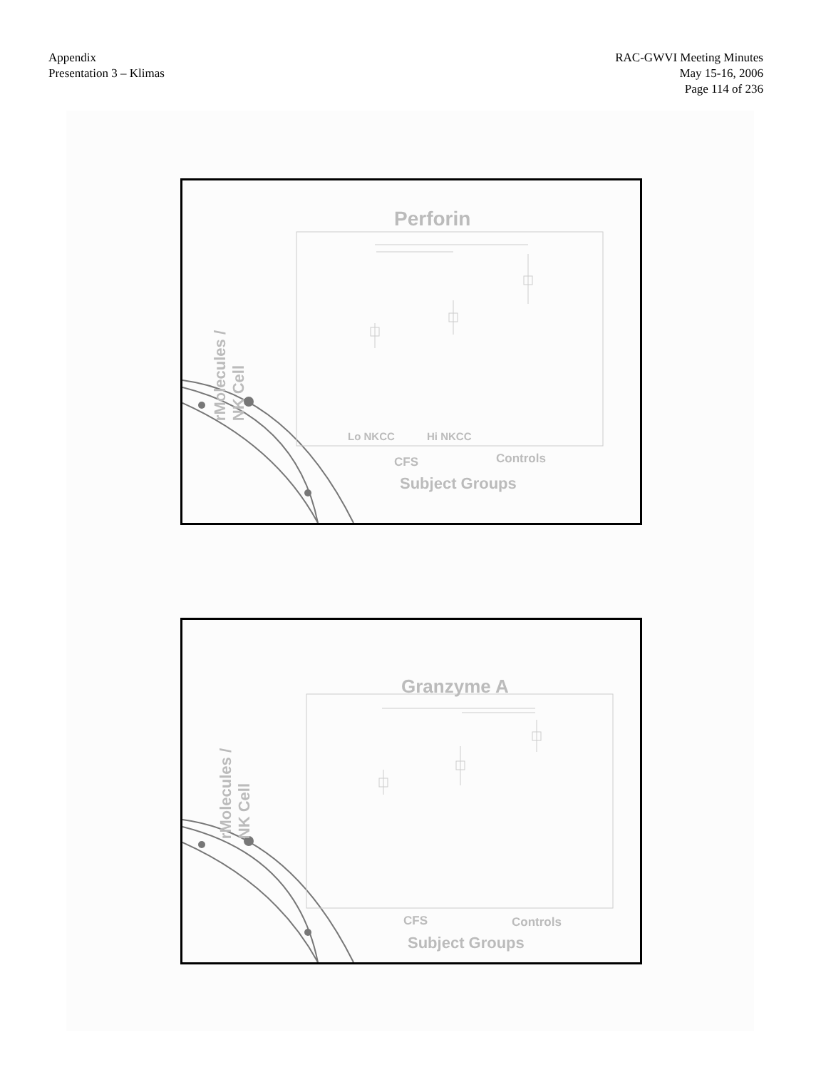Appendix
Presentation 3 – Klimas
RAC-GWVI Meeting Minutes
May 15-16, 2006
Page 114 of 236
Perforin
rMolecules /
NK Cell
Lo NKCC Hi NKCC
CFS Controls
Subject Groups
Granzyme A
rMolecules /
NK Cell
CFS Controls
Subject Groups